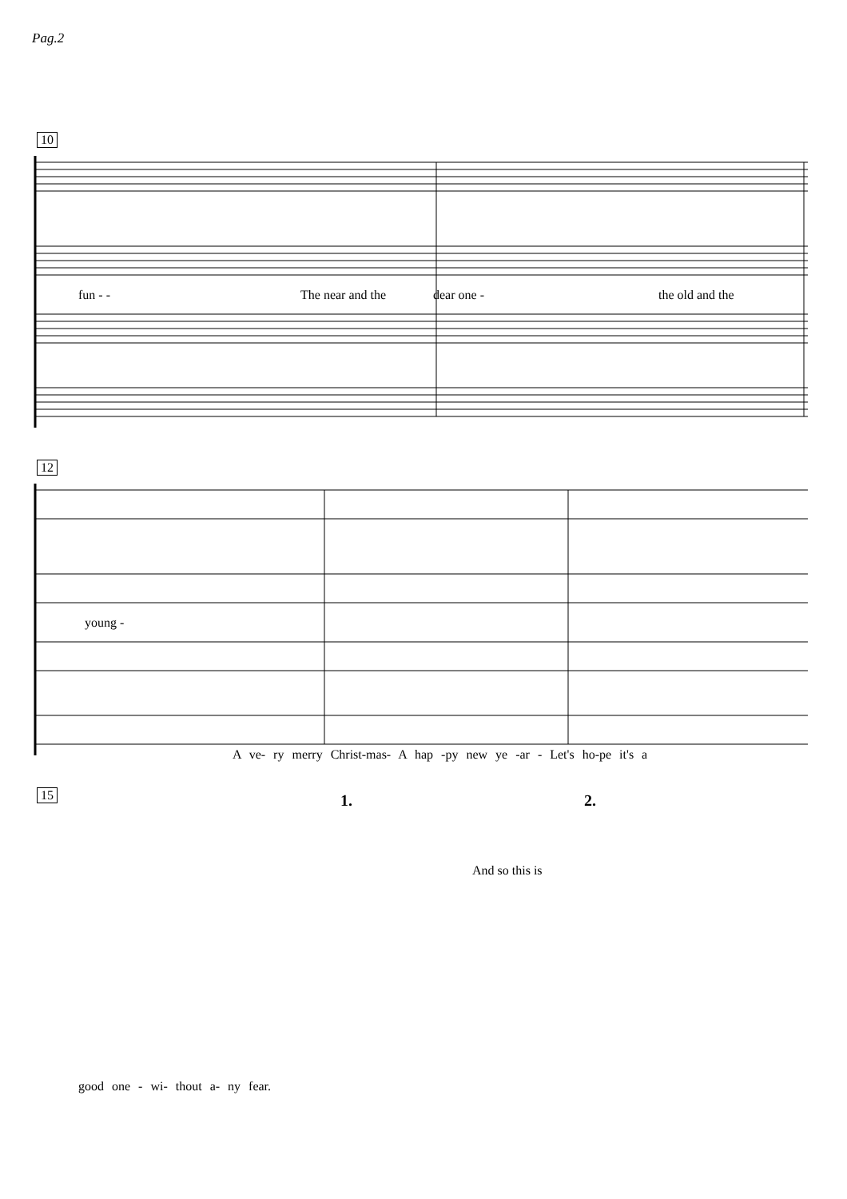Pag.2
10
fun - - The near and the dear one - the old and the
12
young -
A ve- ry merry Christ-mas- A hap -py new ye -ar - Let's ho-pe it's a
15 1. 2.
And so this is
good one - wi- thout a- ny fear.